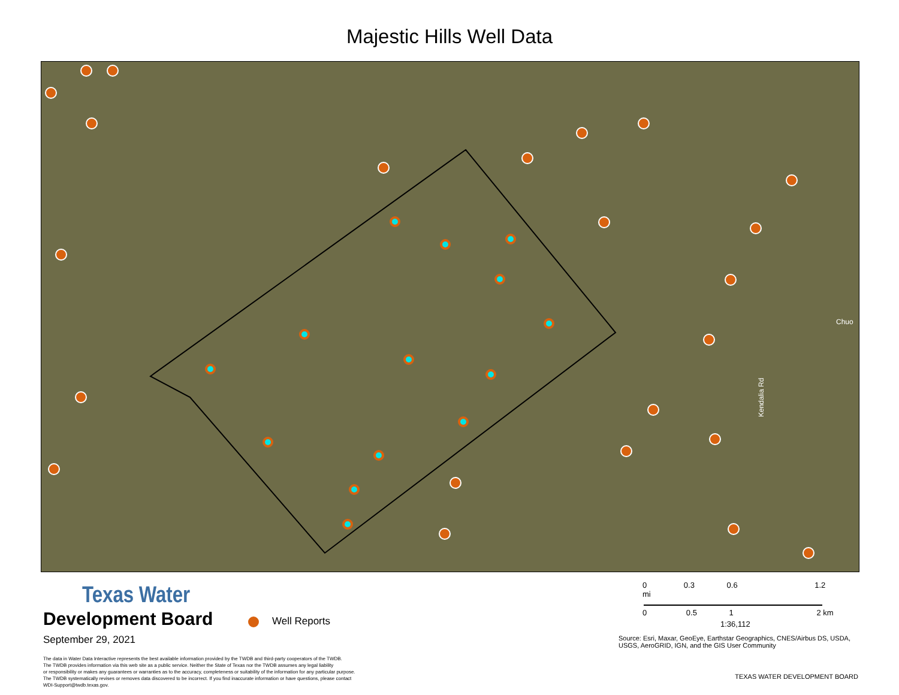Majestic Hills Well Data
Kendalia Rd
Chuo
Texas Water
Development Board
September 29, 2021
The data in Water Data Interactive represents the best available information provided by the TWDB and third-party cooperators of the TWDB.
The TWDB provides information via this web site as a public service. Neither the State of Texas nor the TWDB assumes any legal liability
or responsibility or makes any guarantees or warranties as to the accuracy, completeness or suitability of the information for any particular purpose.
The TWDB systematically revises or removes data discovered to be incorrect. If you find inaccurate information or have questions, please contact
WDI-Support@twdb.texas.gov.
Well Reports
0 0.3 0.6 1.2 mi
0 0.5 1 2 km
1:36,112
Source: Esri, Maxar, GeoEye, Earthstar Geographics, CNES/Airbus DS, USDA, USGS, AeroGRID, IGN, and the GIS User Community
TEXAS WATER DEVELOPMENT BOARD